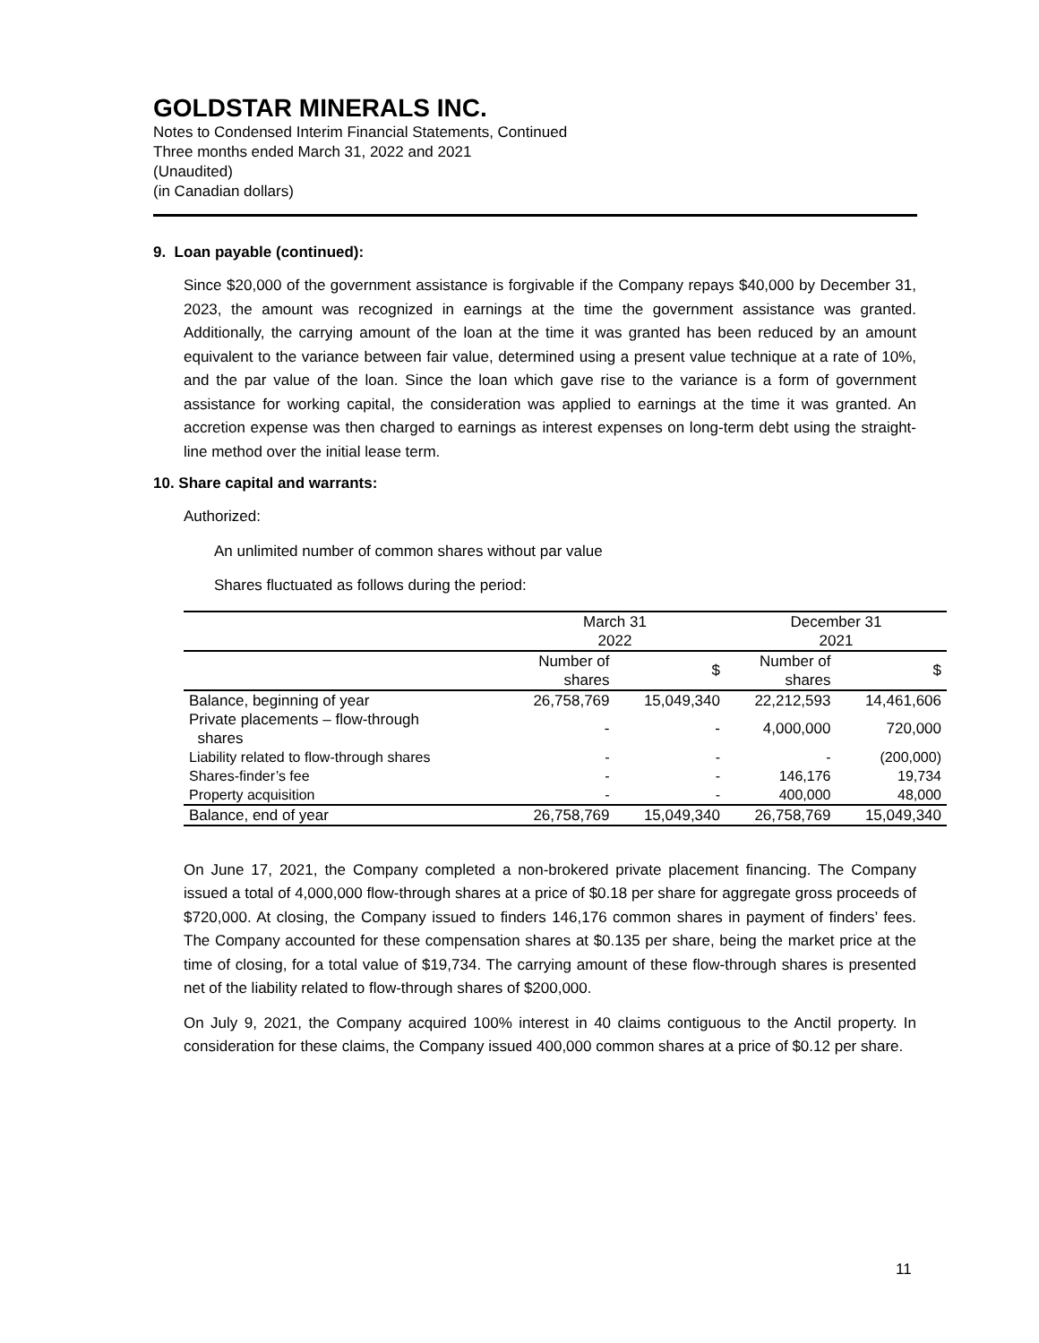GOLDSTAR MINERALS INC.
Notes to Condensed Interim Financial Statements, Continued
Three months ended March 31, 2022 and 2021
(Unaudited)
(in Canadian dollars)
9. Loan payable (continued):
Since $20,000 of the government assistance is forgivable if the Company repays $40,000 by December 31, 2023, the amount was recognized in earnings at the time the government assistance was granted. Additionally, the carrying amount of the loan at the time it was granted has been reduced by an amount equivalent to the variance between fair value, determined using a present value technique at a rate of 10%, and the par value of the loan. Since the loan which gave rise to the variance is a form of government assistance for working capital, the consideration was applied to earnings at the time it was granted. An accretion expense was then charged to earnings as interest expenses on long-term debt using the straight-line method over the initial lease term.
10. Share capital and warrants:
Authorized:
An unlimited number of common shares without par value
Shares fluctuated as follows during the period:
| | March 31 2022 | | December 31 2021 | |
| --- | --- | --- | --- | --- |
| | Number of shares | $ | Number of shares | $ |
| Balance, beginning of year | 26,758,769 | 15,049,340 | 22,212,593 | 14,461,606 |
| Private placements – flow-through shares | - | - | 4,000,000 | 720,000 |
| Liability related to flow-through shares | - | - | - | (200,000) |
| Shares-finder’s fee | - | - | 146,176 | 19,734 |
| Property acquisition | - | - | 400,000 | 48,000 |
| Balance, end of year | 26,758,769 | 15,049,340 | 26,758,769 | 15,049,340 |
On June 17, 2021, the Company completed a non-brokered private placement financing. The Company issued a total of 4,000,000 flow-through shares at a price of $0.18 per share for aggregate gross proceeds of $720,000. At closing, the Company issued to finders 146,176 common shares in payment of finders’ fees. The Company accounted for these compensation shares at $0.135 per share, being the market price at the time of closing, for a total value of $19,734. The carrying amount of these flow-through shares is presented net of the liability related to flow-through shares of $200,000.
On July 9, 2021, the Company acquired 100% interest in 40 claims contiguous to the Anctil property. In consideration for these claims, the Company issued 400,000 common shares at a price of $0.12 per share.
11